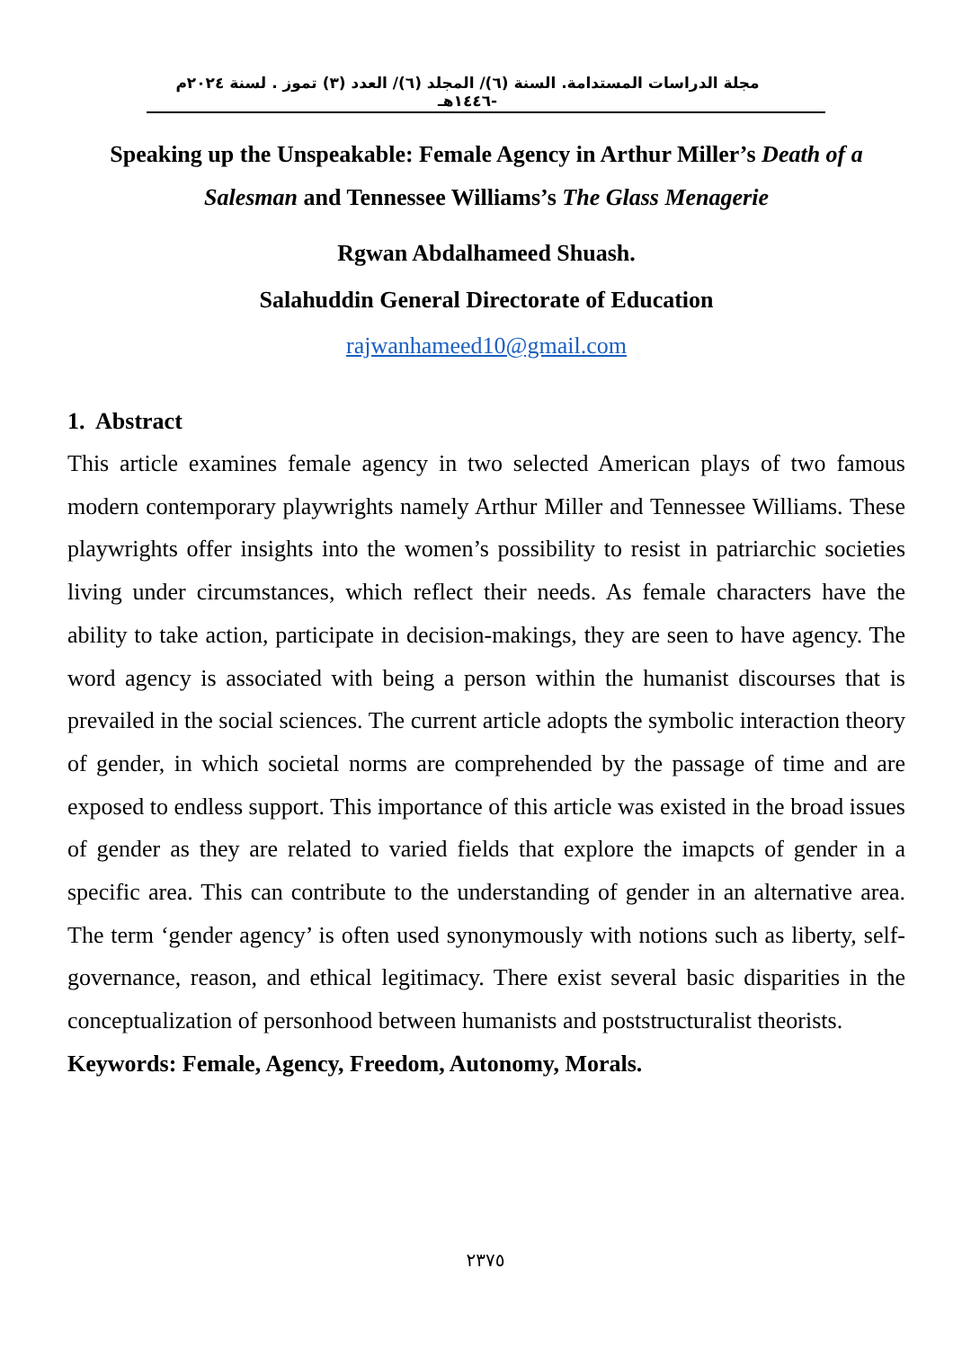مجلة الدراسات المستدامة. السنة (٦)/ المجلد (٦)/ العدد (٣) تموز . لسنة ٢٠٢٤م -١٤٤٦هـ
Speaking up the Unspeakable: Female Agency in Arthur Miller’s Death of a Salesman and Tennessee Williams’s The Glass Menagerie
Rgwan Abdalhameed Shuash.
Salahuddin General Directorate of Education
rajwanhameed10@gmail.com
1. Abstract
This article examines female agency in two selected American plays of two famous modern contemporary playwrights namely Arthur Miller and Tennessee Williams. These playwrights offer insights into the women’s possibility to resist in patriarchic societies living under circumstances, which reflect their needs. As female characters have the ability to take action, participate in decision-makings, they are seen to have agency. The word agency is associated with being a person within the humanist discourses that is prevailed in the social sciences. The current article adopts the symbolic interaction theory of gender, in which societal norms are comprehended by the passage of time and are exposed to endless support. This importance of this article was existed in the broad issues of gender as they are related to varied fields that explore the imapcts of gender in a specific area. This can contribute to the understanding of gender in an alternative area. The term ‘gender agency’ is often used synonymously with notions such as liberty, self-governance, reason, and ethical legitimacy. There exist several basic disparities in the conceptualization of personhood between humanists and poststructuralist theorists.
Keywords: Female, Agency, Freedom, Autonomy, Morals.
٢٣٧٥